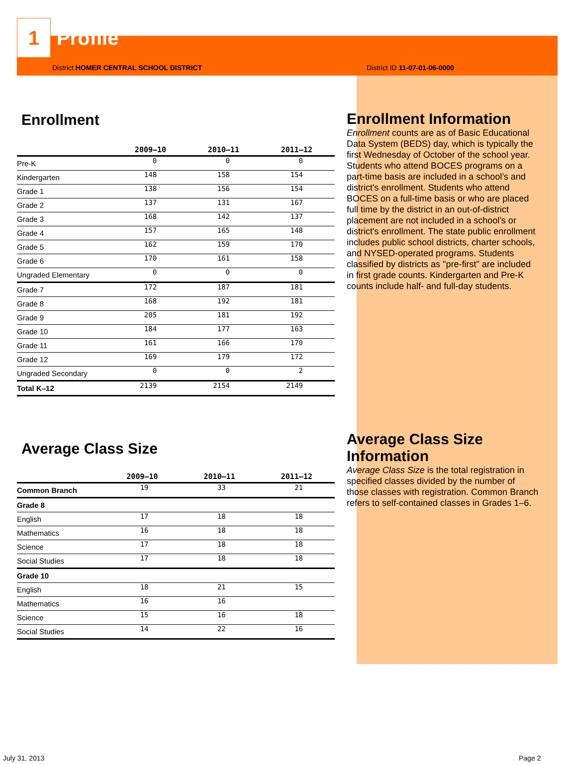1
Profile
District HOMER CENTRAL SCHOOL DISTRICT District ID 11-07-01-06-0000
Enrollment
| | 2009–10 | 2010–11 | 2011–12 |
| --- | --- | --- | --- |
| Pre-K | 0 | 0 | 0 |
| Kindergarten | 148 | 158 | 154 |
| Grade 1 | 138 | 156 | 154 |
| Grade 2 | 137 | 131 | 167 |
| Grade 3 | 168 | 142 | 137 |
| Grade 4 | 157 | 165 | 148 |
| Grade 5 | 162 | 159 | 170 |
| Grade 6 | 170 | 161 | 158 |
| Ungraded Elementary | 0 | 0 | 0 |
| Grade 7 | 172 | 187 | 181 |
| Grade 8 | 168 | 192 | 181 |
| Grade 9 | 205 | 181 | 192 |
| Grade 10 | 184 | 177 | 163 |
| Grade 11 | 161 | 166 | 170 |
| Grade 12 | 169 | 179 | 172 |
| Ungraded Secondary | 0 | 0 | 2 |
| Total K–12 | 2139 | 2154 | 2149 |
Average Class Size
| | 2009–10 | 2010–11 | 2011–12 |
| --- | --- | --- | --- |
| Common Branch | 19 | 33 | 21 |
| Grade 8 | | | |
| English | 17 | 18 | 18 |
| Mathematics | 16 | 18 | 18 |
| Science | 17 | 18 | 18 |
| Social Studies | 17 | 18 | 18 |
| Grade 10 | | | |
| English | 18 | 21 | 15 |
| Mathematics | 16 | 16 | |
| Science | 15 | 16 | 18 |
| Social Studies | 14 | 22 | 16 |
Enrollment Information
Enrollment counts are as of Basic Educational Data System (BEDS) day, which is typically the first Wednesday of October of the school year. Students who attend BOCES programs on a part-time basis are included in a school’s and district's enrollment. Students who attend BOCES on a full-time basis or who are placed full time by the district in an out-of-district placement are not included in a school’s or district's enrollment. The state public enrollment includes public school districts, charter schools, and NYSED-operated programs. Students classified by districts as "pre-first" are included in first grade counts. Kindergarten and Pre-K counts include half- and full-day students.
Average Class Size Information
Average Class Size is the total registration in specified classes divided by the number of those classes with registration. Common Branch refers to self-contained classes in Grades 1–6.
July 31, 2013 Page 2